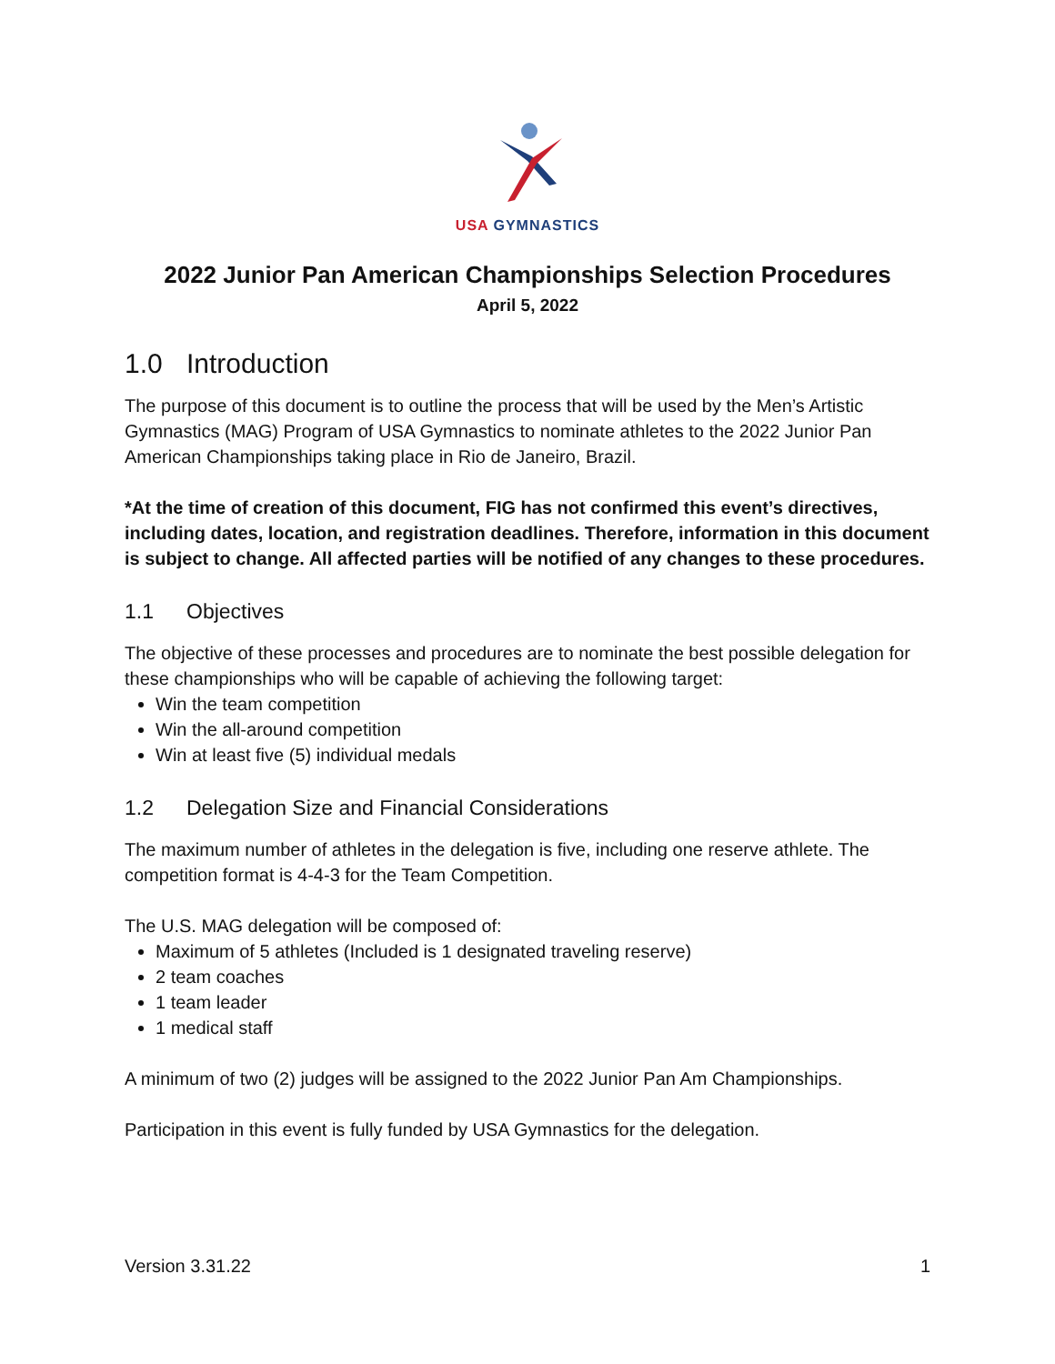USA GYMNASTICS
2022 Junior Pan American Championships Selection Procedures
April 5, 2022
1.0 Introduction
The purpose of this document is to outline the process that will be used by the Men’s Artistic Gymnastics (MAG) Program of USA Gymnastics to nominate athletes to the 2022 Junior Pan American Championships taking place in Rio de Janeiro, Brazil.
*At the time of creation of this document, FIG has not confirmed this event’s directives, including dates, location, and registration deadlines. Therefore, information in this document is subject to change. All affected parties will be notified of any changes to these procedures.
1.1 Objectives
The objective of these processes and procedures are to nominate the best possible delegation for these championships who will be capable of achieving the following target:
Win the team competition
Win the all-around competition
Win at least five (5) individual medals
1.2 Delegation Size and Financial Considerations
The maximum number of athletes in the delegation is five, including one reserve athlete. The competition format is 4-4-3 for the Team Competition.
The U.S. MAG delegation will be composed of:
Maximum of 5 athletes (Included is 1 designated traveling reserve)
2 team coaches
1 team leader
1 medical staff
A minimum of two (2) judges will be assigned to the 2022 Junior Pan Am Championships.
Participation in this event is fully funded by USA Gymnastics for the delegation.
Version 3.31.22 1